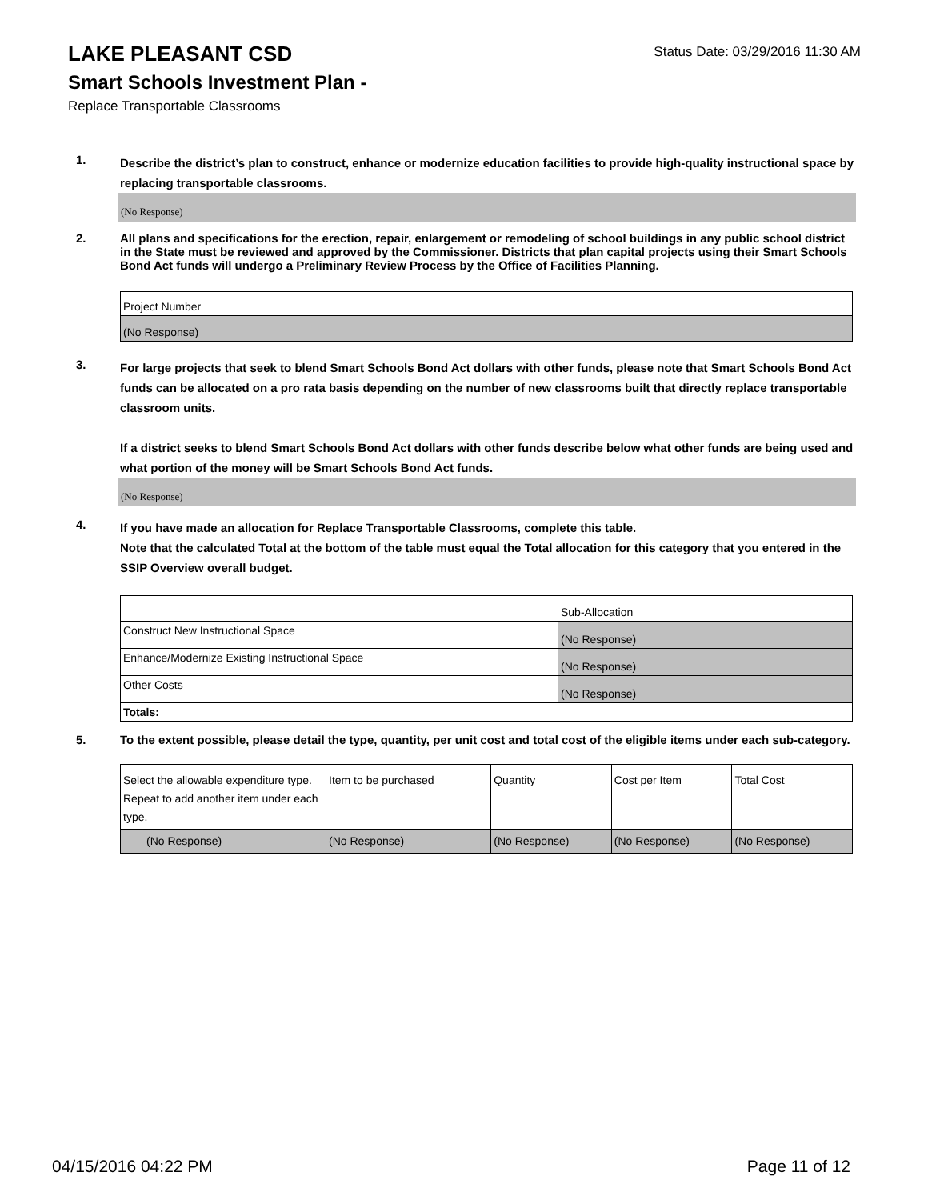Status Date: 03/29/2016 11:30 AM
LAKE PLEASANT CSD
Smart Schools Investment Plan -
Replace Transportable Classrooms
1.
Describe the district’s plan to construct, enhance or modernize education facilities to provide high-quality instructional space by replacing transportable classrooms.
(No Response)
2.
All plans and specifications for the erection, repair, enlargement or remodeling of school buildings in any public school district in the State must be reviewed and approved by the Commissioner. Districts that plan capital projects using their Smart Schools Bond Act funds will undergo a Preliminary Review Process by the Office of Facilities Planning.
| Project Number |
| (No Response) |
3.
For large projects that seek to blend Smart Schools Bond Act dollars with other funds, please note that Smart Schools Bond Act funds can be allocated on a pro rata basis depending on the number of new classrooms built that directly replace transportable classroom units.
If a district seeks to blend Smart Schools Bond Act dollars with other funds describe below what other funds are being used and what portion of the money will be Smart Schools Bond Act funds.
(No Response)
4.
If you have made an allocation for Replace Transportable Classrooms, complete this table.
Note that the calculated Total at the bottom of the table must equal the Total allocation for this category that you entered in the SSIP Overview overall budget.
| | Sub-Allocation |
| Construct New Instructional Space | (No Response) |
| Enhance/Modernize Existing Instructional Space | (No Response) |
| Other Costs | (No Response) |
| Totals: | |
5.
To the extent possible, please detail the type, quantity, per unit cost and total cost of the eligible items under each sub-category.
| Select the allowable expenditure type. Repeat to add another item under each type. | Item to be purchased | Quantity | Cost per Item | Total Cost |
| (No Response) | (No Response) | (No Response) | (No Response) | (No Response) |
04/15/2016 04:22 PM Page 11 of 12